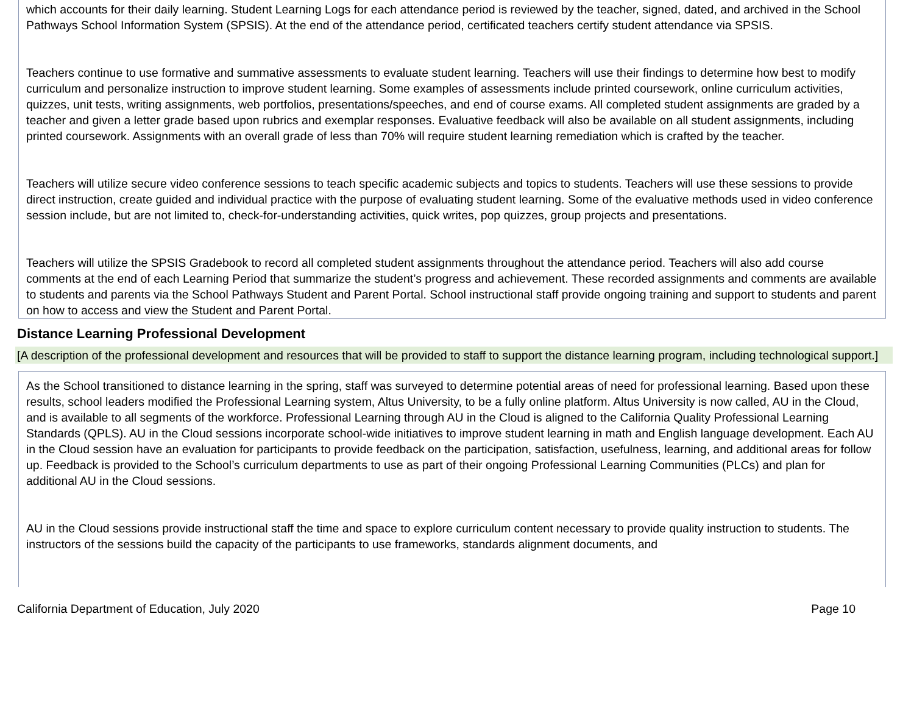which accounts for their daily learning. Student Learning Logs for each attendance period is reviewed by the teacher, signed, dated, and archived in the School Pathways School Information System (SPSIS). At the end of the attendance period, certificated teachers certify student attendance via SPSIS.
Teachers continue to use formative and summative assessments to evaluate student learning. Teachers will use their findings to determine how best to modify curriculum and personalize instruction to improve student learning. Some examples of assessments include printed coursework, online curriculum activities, quizzes, unit tests, writing assignments, web portfolios, presentations/speeches, and end of course exams. All completed student assignments are graded by a teacher and given a letter grade based upon rubrics and exemplar responses. Evaluative feedback will also be available on all student assignments, including printed coursework. Assignments with an overall grade of less than 70% will require student learning remediation which is crafted by the teacher.
Teachers will utilize secure video conference sessions to teach specific academic subjects and topics to students. Teachers will use these sessions to provide direct instruction, create guided and individual practice with the purpose of evaluating student learning. Some of the evaluative methods used in video conference session include, but are not limited to, check-for-understanding activities, quick writes, pop quizzes, group projects and presentations.
Teachers will utilize the SPSIS Gradebook to record all completed student assignments throughout the attendance period. Teachers will also add course comments at the end of each Learning Period that summarize the student’s progress and achievement. These recorded assignments and comments are available to students and parents via the School Pathways Student and Parent Portal. School instructional staff provide ongoing training and support to students and parent on how to access and view the Student and Parent Portal.
Distance Learning Professional Development
[A description of the professional development and resources that will be provided to staff to support the distance learning program, including technological support.]
As the School transitioned to distance learning in the spring, staff was surveyed to determine potential areas of need for professional learning. Based upon these results, school leaders modified the Professional Learning system, Altus University, to be a fully online platform. Altus University is now called, AU in the Cloud, and is available to all segments of the workforce. Professional Learning through AU in the Cloud is aligned to the California Quality Professional Learning Standards (QPLS). AU in the Cloud sessions incorporate school-wide initiatives to improve student learning in math and English language development. Each AU in the Cloud session have an evaluation for participants to provide feedback on the participation, satisfaction, usefulness, learning, and additional areas for follow up. Feedback is provided to the School’s curriculum departments to use as part of their ongoing Professional Learning Communities (PLCs) and plan for additional AU in the Cloud sessions.
AU in the Cloud sessions provide instructional staff the time and space to explore curriculum content necessary to provide quality instruction to students. The instructors of the sessions build the capacity of the participants to use frameworks, standards alignment documents, and
California Department of Education, July 2020 Page 10